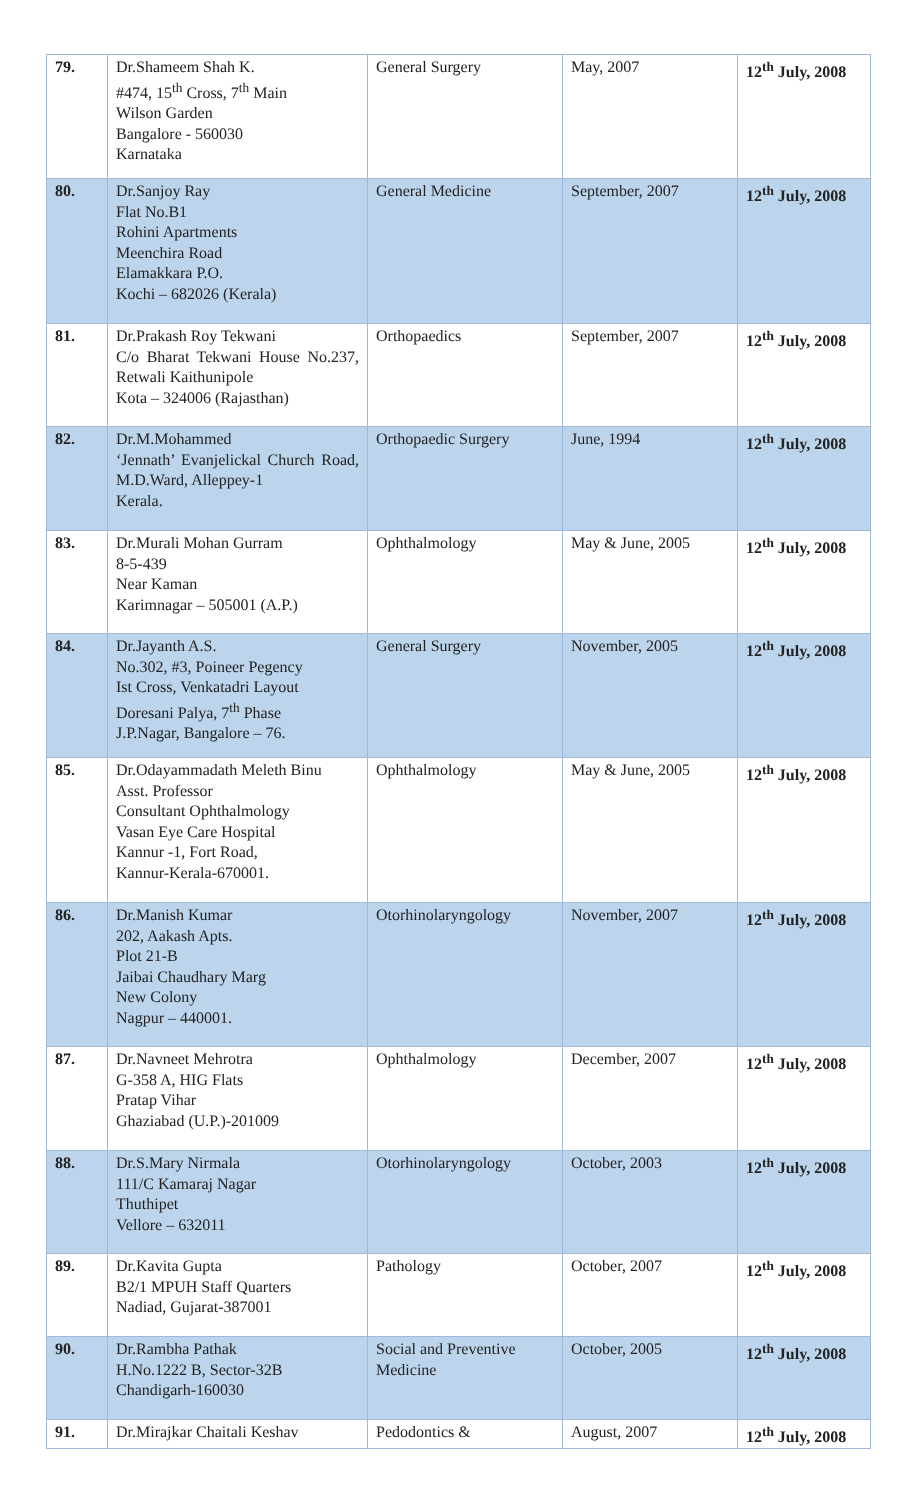| 79. | Dr.Shameem Shah K. #474, 15<sup>th</sup> Cross, 7<sup>th</sup> Main Wilson Garden Bangalore - 560030 Karnataka | General Surgery | May, 2007 | 12<sup>th</sup> July, 2008 |
| 80. | Dr.Sanjoy Ray Flat No.B1 Rohini Apartments Meenchira Road Elamakkara P.O. Kochi – 682026 (Kerala) | General Medicine | September, 2007 | 12<sup>th</sup> July, 2008 |
| 81. | Dr.Prakash Roy Tekwani C/o Bharat Tekwani House No.237, Retwali Kaithunipole Kota – 324006 (Rajasthan) | Orthopaedics | September, 2007 | 12<sup>th</sup> July, 2008 |
| 82. | Dr.M.Mohammed ‘Jennath’ Evanjelickal Church Road, M.D.Ward, Alleppey-1 Kerala. | Orthopaedic Surgery | June, 1994 | 12<sup>th</sup> July, 2008 |
| 83. | Dr.Murali Mohan Gurram 8-5-439 Near Kaman Karimnagar – 505001 (A.P.) | Ophthalmology | May & June, 2005 | 12<sup>th</sup> July, 2008 |
| 84. | Dr.Jayanth A.S. No.302, #3, Poineer Pegency Ist Cross, Venkatadri Layout Doresani Palya, 7<sup>th</sup> Phase J.P.Nagar, Bangalore – 76. | General Surgery | November, 2005 | 12<sup>th</sup> July, 2008 |
| 85. | Dr.Odayammadath Meleth Binu Asst. Professor Consultant Ophthalmology Vasan Eye Care Hospital Kannur -1, Fort Road, Kannur-Kerala-670001. | Ophthalmology | May & June, 2005 | 12<sup>th</sup> July, 2008 |
| 86. | Dr.Manish Kumar 202, Aakash Apts. Plot 21-B Jaibai Chaudhary Marg New Colony Nagpur – 440001. | Otorhinolaryngology | November, 2007 | 12<sup>th</sup> July, 2008 |
| 87. | Dr.Navneet Mehrotra G-358 A, HIG Flats Pratap Vihar Ghaziabad (U.P.)-201009 | Ophthalmology | December, 2007 | 12<sup>th</sup> July, 2008 |
| 88. | Dr.S.Mary Nirmala 111/C Kamaraj Nagar Thuthipet Vellore – 632011 | Otorhinolaryngology | October, 2003 | 12<sup>th</sup> July, 2008 |
| 89. | Dr.Kavita Gupta B2/1 MPUH Staff Quarters Nadiad, Gujarat-387001 | Pathology | October, 2007 | 12<sup>th</sup> July, 2008 |
| 90. | Dr.Rambha Pathak H.No.1222 B, Sector-32B Chandigarh-160030 | Social and Preventive Medicine | October, 2005 | 12<sup>th</sup> July, 2008 |
| 91. | Dr.Mirajkar Chaitali Keshav | Pedodontics & | August, 2007 | 12<sup>th</sup> July, 2008 |